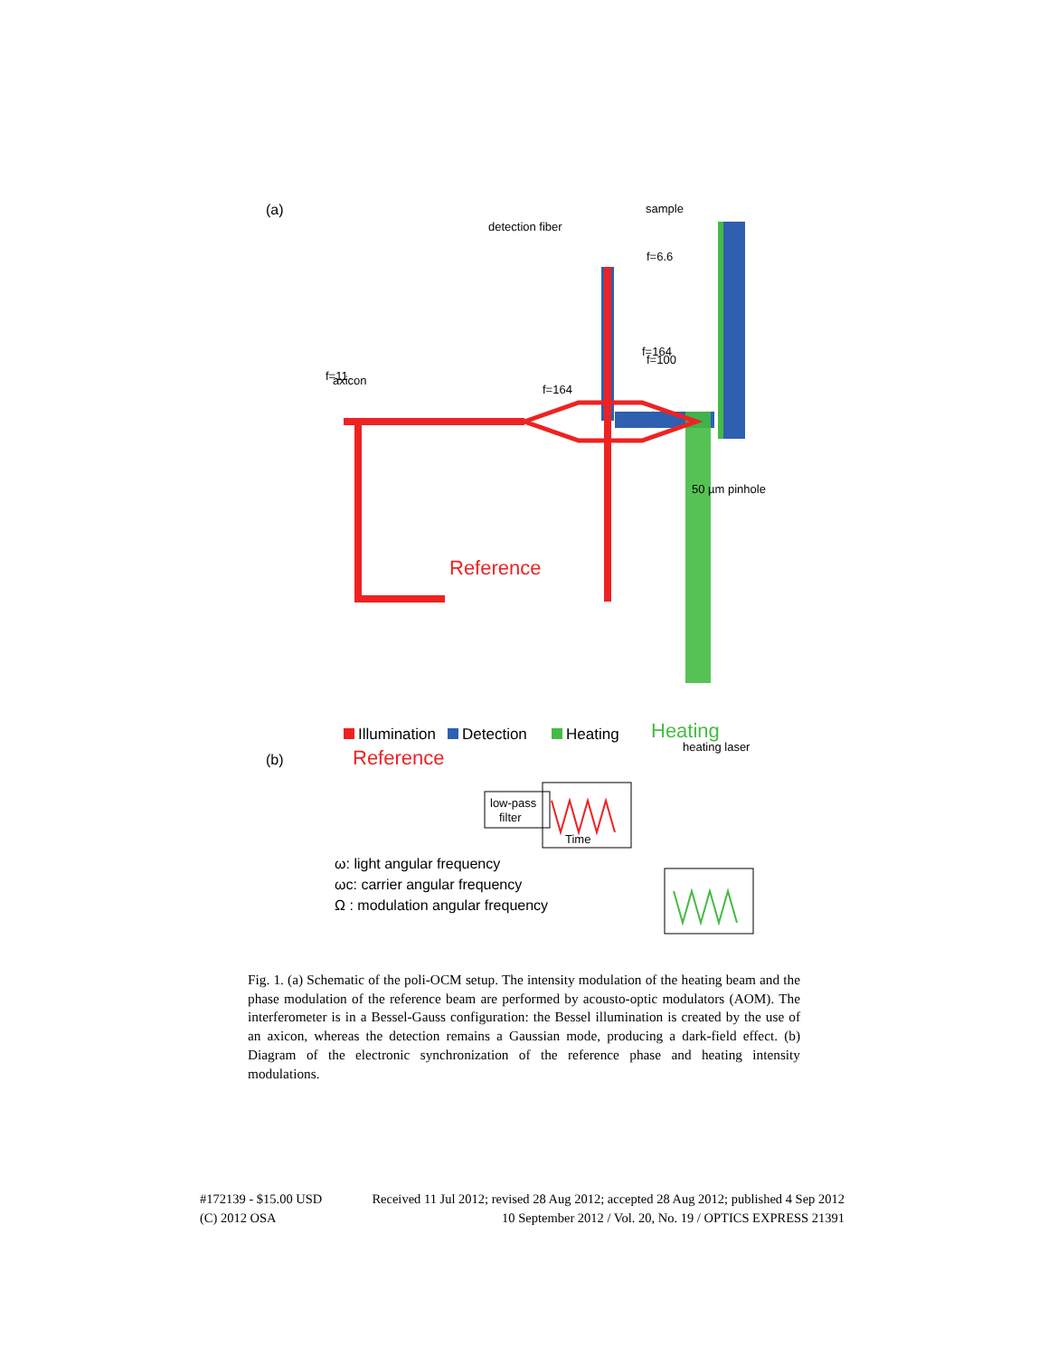(a)
axicon
f=11
f=164
f=100
detection fiber
sample
f=6.6
f=164
Reference
50 µm pinhole
Reference
Heating
Illumination
Detection
Heating
heating laser
(b)
ω: light angular frequency
ωc: carrier angular frequency
Ω : modulation angular frequency
Time
low-pass
filter
Fig. 1. (a) Schematic of the poli-OCM setup. The intensity modulation of the heating beam and the phase modulation of the reference beam are performed by acousto-optic modulators (AOM). The interferometer is in a Bessel-Gauss configuration: the Bessel illumination is created by the use of an axicon, whereas the detection remains a Gaussian mode, producing a dark-field effect. (b) Diagram of the electronic synchronization of the reference phase and heating intensity modulations.
#172139 - $15.00 USD Received 11 Jul 2012; revised 28 Aug 2012; accepted 28 Aug 2012; published 4 Sep 2012
(C) 2012 OSA 10 September 2012 / Vol. 20, No. 19 / OPTICS EXPRESS 21391